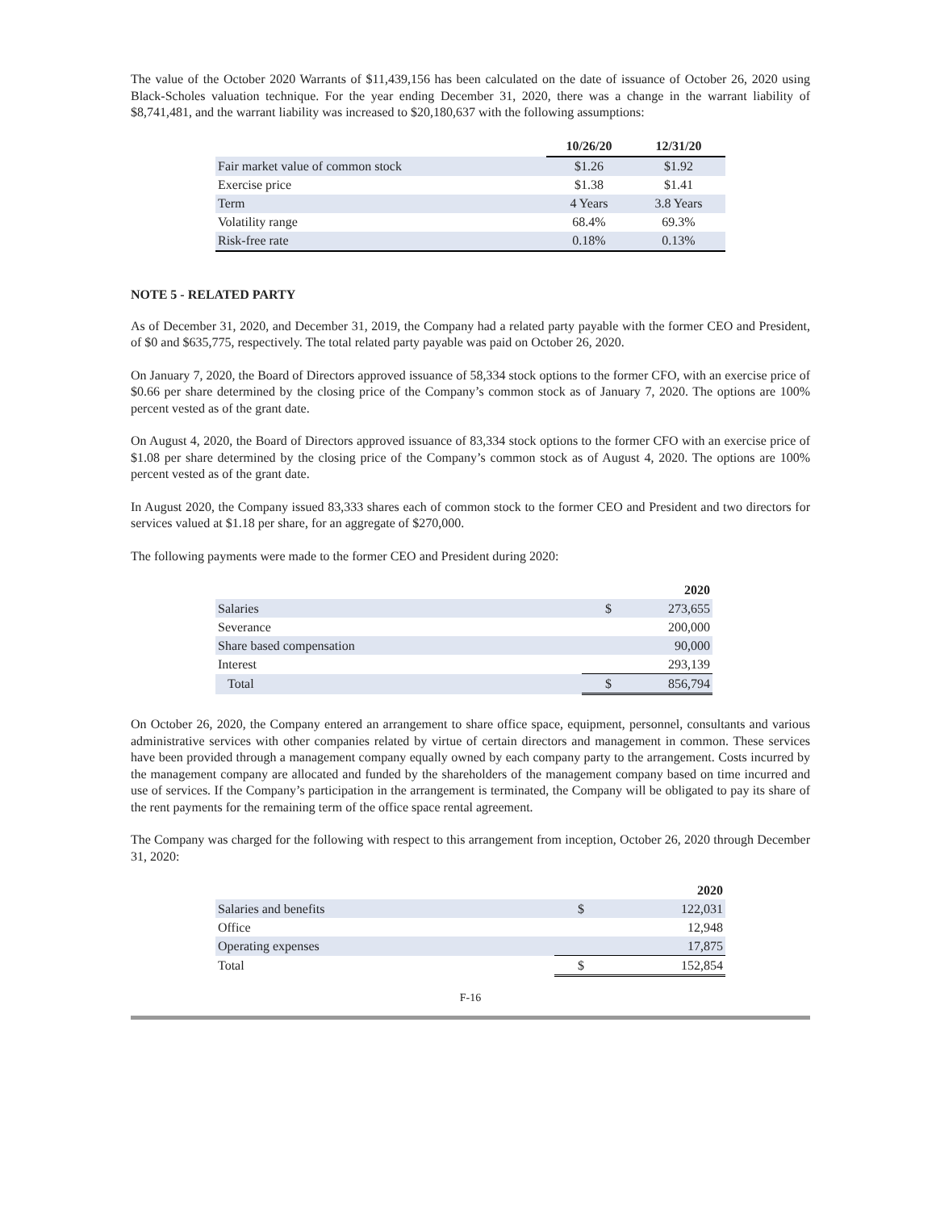The value of the October 2020 Warrants of $11,439,156 has been calculated on the date of issuance of October 26, 2020 using Black-Scholes valuation technique. For the year ending December 31, 2020, there was a change in the warrant liability of $8,741,481, and the warrant liability was increased to $20,180,637 with the following assumptions:
| | 10/26/20 | 12/31/20 |
| --- | --- | --- |
| Fair market value of common stock | $1.26 | $1.92 |
| Exercise price | $1.38 | $1.41 |
| Term | 4 Years | 3.8 Years |
| Volatility range | 68.4% | 69.3% |
| Risk-free rate | 0.18% | 0.13% |
NOTE 5 - RELATED PARTY
As of December 31, 2020, and December 31, 2019, the Company had a related party payable with the former CEO and President, of $0 and $635,775, respectively. The total related party payable was paid on October 26, 2020.
On January 7, 2020, the Board of Directors approved issuance of 58,334 stock options to the former CFO, with an exercise price of $0.66 per share determined by the closing price of the Company’s common stock as of January 7, 2020. The options are 100% percent vested as of the grant date.
On August 4, 2020, the Board of Directors approved issuance of 83,334 stock options to the former CFO with an exercise price of $1.08 per share determined by the closing price of the Company’s common stock as of August 4, 2020. The options are 100% percent vested as of the grant date.
In August 2020, the Company issued 83,333 shares each of common stock to the former CEO and President and two directors for services valued at $1.18 per share, for an aggregate of $270,000.
The following payments were made to the former CEO and President during 2020:
| | | 2020 |
| --- | --- | --- |
| Salaries | $ | 273,655 |
| Severance | | 200,000 |
| Share based compensation | | 90,000 |
| Interest | | 293,139 |
| Total | $ | 856,794 |
On October 26, 2020, the Company entered an arrangement to share office space, equipment, personnel, consultants and various administrative services with other companies related by virtue of certain directors and management in common. These services have been provided through a management company equally owned by each company party to the arrangement. Costs incurred by the management company are allocated and funded by the shareholders of the management company based on time incurred and use of services. If the Company’s participation in the arrangement is terminated, the Company will be obligated to pay its share of the rent payments for the remaining term of the office space rental agreement.
The Company was charged for the following with respect to this arrangement from inception, October 26, 2020 through December 31, 2020:
| | | 2020 |
| --- | --- | --- |
| Salaries and benefits | $ | 122,031 |
| Office | | 12,948 |
| Operating expenses | | 17,875 |
| Total | $ | 152,854 |
F-16